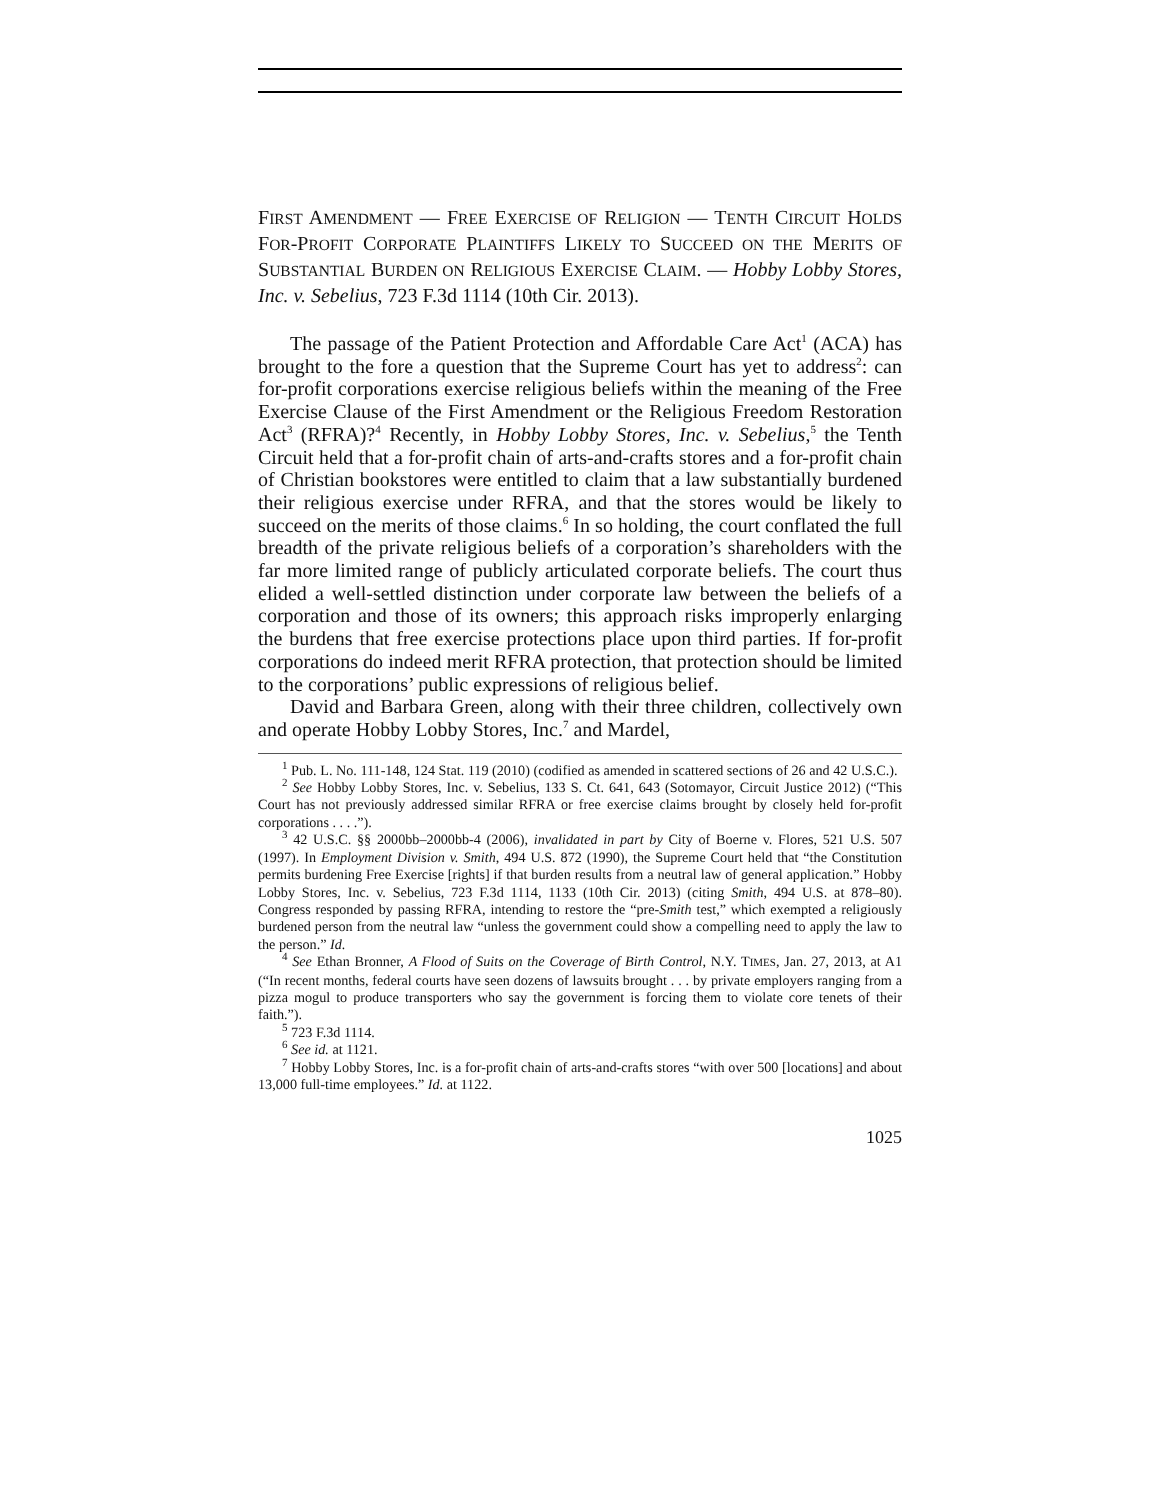FIRST AMENDMENT — FREE EXERCISE OF RELIGION — TENTH CIRCUIT HOLDS FOR-PROFIT CORPORATE PLAINTIFFS LIKELY TO SUCCEED ON THE MERITS OF SUBSTANTIAL BURDEN ON RELIGIOUS EXERCISE CLAIM. — Hobby Lobby Stores, Inc. v. Sebelius, 723 F.3d 1114 (10th Cir. 2013).
The passage of the Patient Protection and Affordable Care Act<sup>1</sup> (ACA) has brought to the fore a question that the Supreme Court has yet to address<sup>2</sup>: can for-profit corporations exercise religious beliefs within the meaning of the Free Exercise Clause of the First Amendment or the Religious Freedom Restoration Act<sup>3</sup> (RFRA)?<sup>4</sup> Recently, in Hobby Lobby Stores, Inc. v. Sebelius,<sup>5</sup> the Tenth Circuit held that a for-profit chain of arts-and-crafts stores and a for-profit chain of Christian bookstores were entitled to claim that a law substantially burdened their religious exercise under RFRA, and that the stores would be likely to succeed on the merits of those claims.<sup>6</sup> In so holding, the court conflated the full breadth of the private religious beliefs of a corporation’s shareholders with the far more limited range of publicly articulated corporate beliefs. The court thus elided a well-settled distinction under corporate law between the beliefs of a corporation and those of its owners; this approach risks improperly enlarging the burdens that free exercise protections place upon third parties. If for-profit corporations do indeed merit RFRA protection, that protection should be limited to the corporations’ public expressions of religious belief.
David and Barbara Green, along with their three children, collectively own and operate Hobby Lobby Stores, Inc.<sup>7</sup> and Mardel,
<sup>1</sup> Pub. L. No. 111-148, 124 Stat. 119 (2010) (codified as amended in scattered sections of 26 and 42 U.S.C.).
<sup>2</sup> See Hobby Lobby Stores, Inc. v. Sebelius, 133 S. Ct. 641, 643 (Sotomayor, Circuit Justice 2012) (“This Court has not previously addressed similar RFRA or free exercise claims brought by closely held for-profit corporations . . . .”).
<sup>3</sup> 42 U.S.C. §§ 2000bb–2000bb-4 (2006), invalidated in part by City of Boerne v. Flores, 521 U.S. 507 (1997). In Employment Division v. Smith, 494 U.S. 872 (1990), the Supreme Court held that “the Constitution permits burdening Free Exercise [rights] if that burden results from a neutral law of general application.” Hobby Lobby Stores, Inc. v. Sebelius, 723 F.3d 1114, 1133 (10th Cir. 2013) (citing Smith, 494 U.S. at 878–80). Congress responded by passing RFRA, intending to restore the “pre-Smith test,” which exempted a religiously burdened person from the neutral law “unless the government could show a compelling need to apply the law to the person.” Id.
<sup>4</sup> See Ethan Bronner, A Flood of Suits on the Coverage of Birth Control, N.Y. TIMES, Jan. 27, 2013, at A1 (“In recent months, federal courts have seen dozens of lawsuits brought . . . by private employers ranging from a pizza mogul to produce transporters who say the government is forcing them to violate core tenets of their faith.”).
<sup>5</sup> 723 F.3d 1114.
<sup>6</sup> See id. at 1121.
<sup>7</sup> Hobby Lobby Stores, Inc. is a for-profit chain of arts-and-crafts stores “with over 500 [locations] and about 13,000 full-time employees.” Id. at 1122.
1025